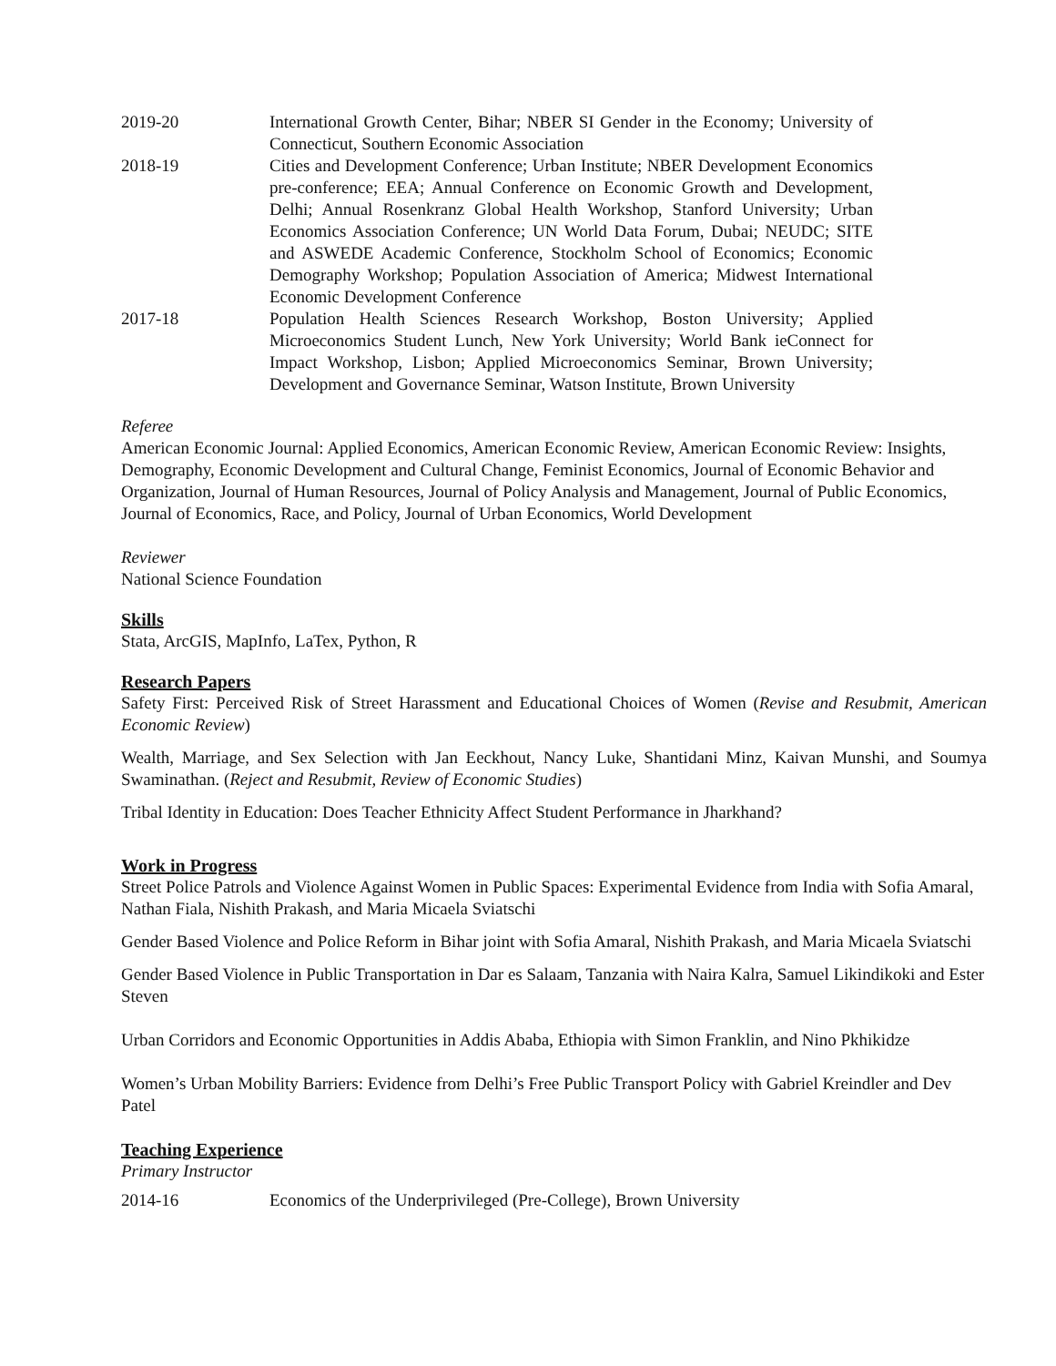2019-20 International Growth Center, Bihar; NBER SI Gender in the Economy; University of Connecticut, Southern Economic Association
2018-19 Cities and Development Conference; Urban Institute; NBER Development Economics pre-conference; EEA; Annual Conference on Economic Growth and Development, Delhi; Annual Rosenkranz Global Health Workshop, Stanford University; Urban Economics Association Conference; UN World Data Forum, Dubai; NEUDC; SITE and ASWEDE Academic Conference, Stockholm School of Economics; Economic Demography Workshop; Population Association of America; Midwest International Economic Development Conference
2017-18 Population Health Sciences Research Workshop, Boston University; Applied Microeconomics Student Lunch, New York University; World Bank ieConnect for Impact Workshop, Lisbon; Applied Microeconomics Seminar, Brown University; Development and Governance Seminar, Watson Institute, Brown University
Referee
American Economic Journal: Applied Economics, American Economic Review, American Economic Review: Insights, Demography, Economic Development and Cultural Change, Feminist Economics, Journal of Economic Behavior and Organization, Journal of Human Resources, Journal of Policy Analysis and Management, Journal of Public Economics, Journal of Economics, Race, and Policy, Journal of Urban Economics, World Development
Reviewer
National Science Foundation
Skills
Stata, ArcGIS, MapInfo, LaTex, Python, R
Research Papers
Safety First: Perceived Risk of Street Harassment and Educational Choices of Women (Revise and Resubmit, American Economic Review)
Wealth, Marriage, and Sex Selection with Jan Eeckhout, Nancy Luke, Shantidani Minz, Kaivan Munshi, and Soumya Swaminathan. (Reject and Resubmit, Review of Economic Studies)
Tribal Identity in Education: Does Teacher Ethnicity Affect Student Performance in Jharkhand?
Work in Progress
Street Police Patrols and Violence Against Women in Public Spaces: Experimental Evidence from India with Sofia Amaral, Nathan Fiala, Nishith Prakash, and Maria Micaela Sviatschi
Gender Based Violence and Police Reform in Bihar joint with Sofia Amaral, Nishith Prakash, and Maria Micaela Sviatschi
Gender Based Violence in Public Transportation in Dar es Salaam, Tanzania with Naira Kalra, Samuel Likindikoki and Ester Steven
Urban Corridors and Economic Opportunities in Addis Ababa, Ethiopia with Simon Franklin, and Nino Pkhikidze
Women’s Urban Mobility Barriers: Evidence from Delhi’s Free Public Transport Policy with Gabriel Kreindler and Dev Patel
Teaching Experience
Primary Instructor
2014-16 Economics of the Underprivileged (Pre-College), Brown University